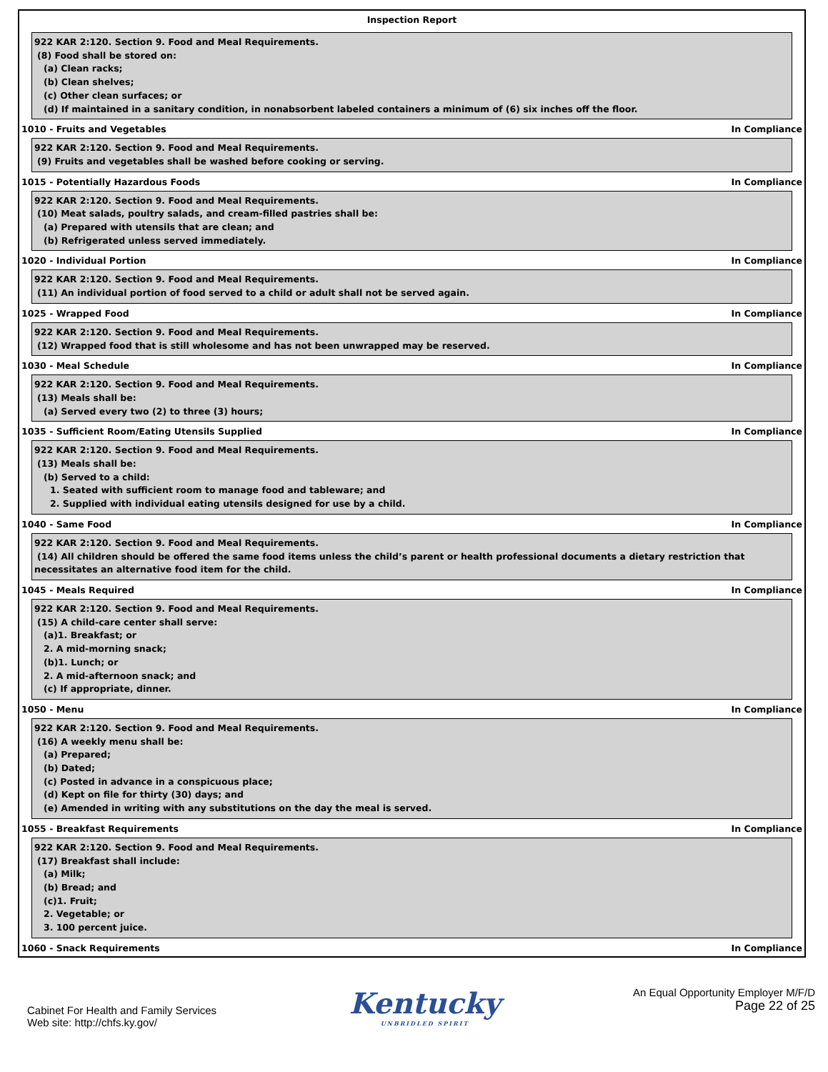Inspection Report
922 KAR 2:120. Section 9. Food and Meal Requirements.
(8) Food shall be stored on:
(a) Clean racks;
(b) Clean shelves;
(c) Other clean surfaces; or
(d) If maintained in a sanitary condition, in nonabsorbent labeled containers a minimum of (6) six inches off the floor.
1010 - Fruits and Vegetables In Compliance
922 KAR 2:120. Section 9. Food and Meal Requirements.
(9) Fruits and vegetables shall be washed before cooking or serving.
1015 - Potentially Hazardous Foods In Compliance
922 KAR 2:120. Section 9. Food and Meal Requirements.
(10) Meat salads, poultry salads, and cream-filled pastries shall be:
(a) Prepared with utensils that are clean; and
(b) Refrigerated unless served immediately.
1020 - Individual Portion In Compliance
922 KAR 2:120. Section 9. Food and Meal Requirements.
(11) An individual portion of food served to a child or adult shall not be served again.
1025 - Wrapped Food In Compliance
922 KAR 2:120. Section 9. Food and Meal Requirements.
(12) Wrapped food that is still wholesome and has not been unwrapped may be reserved.
1030 - Meal Schedule In Compliance
922 KAR 2:120. Section 9. Food and Meal Requirements.
(13) Meals shall be:
(a) Served every two (2) to three (3) hours;
1035 - Sufficient Room/Eating Utensils Supplied In Compliance
922 KAR 2:120. Section 9. Food and Meal Requirements.
(13) Meals shall be:
(b) Served to a child:
1. Seated with sufficient room to manage food and tableware; and
2. Supplied with individual eating utensils designed for use by a child.
1040 - Same Food In Compliance
922 KAR 2:120. Section 9. Food and Meal Requirements.
(14) All children should be offered the same food items unless the child’s parent or health professional documents a dietary restriction that
necessitates an alternative food item for the child.
1045 - Meals Required In Compliance
922 KAR 2:120. Section 9. Food and Meal Requirements.
(15) A child-care center shall serve:
(a)1. Breakfast; or
2. A mid-morning snack;
(b)1. Lunch; or
2. A mid-afternoon snack; and
(c) If appropriate, dinner.
1050 - Menu In Compliance
922 KAR 2:120. Section 9. Food and Meal Requirements.
(16) A weekly menu shall be:
(a) Prepared;
(b) Dated;
(c) Posted in advance in a conspicuous place;
(d) Kept on file for thirty (30) days; and
(e) Amended in writing with any substitutions on the day the meal is served.
1055 - Breakfast Requirements In Compliance
922 KAR 2:120. Section 9. Food and Meal Requirements.
(17) Breakfast shall include:
(a) Milk;
(b) Bread; and
(c)1. Fruit;
2. Vegetable; or
3. 100 percent juice.
1060 - Snack Requirements In Compliance
Cabinet For Health and Family Services
Web site: http://chfs.ky.gov/
Kentucky
UNBRIDLED SPIRIT
An Equal Opportunity Employer M/F/D
Page 22 of 25